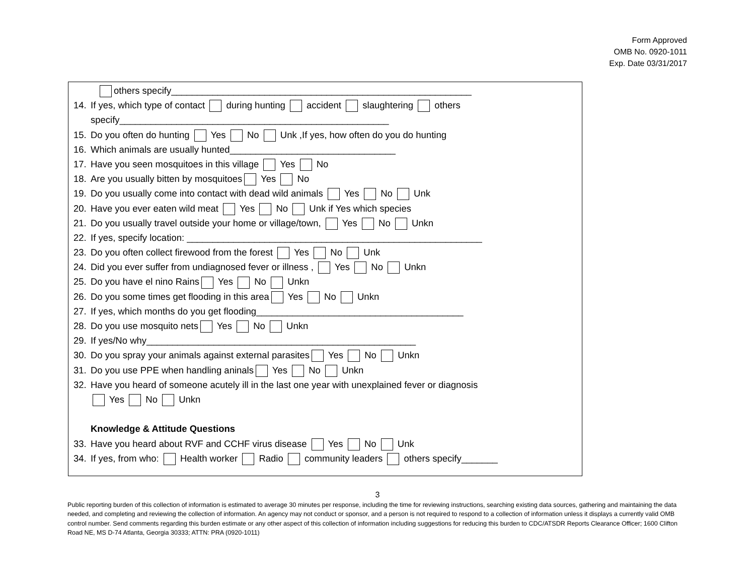Form Approved
OMB No. 0920-1011
Exp. Date 03/31/2017
others specify__________________________________________________________
14. If yes, which type of contact during hunting accident slaughtering others
specify____________________________________________________
15. Do you often do hunting Yes No Unk ,If yes, how often do you do hunting
16. Which animals are usually hunted________________________________
17. Have you seen mosquitoes in this village Yes No
18. Are you usually bitten by mosquitoes Yes No
19. Do you usually come into contact with dead wild animals Yes No Unk
20. Have you ever eaten wild meat Yes No Unk if Yes which species
21. Do you usually travel outside your home or village/town, Yes No Unkn
22. If yes, specify location: _________________________________________________________
23. Do you often collect firewood from the forest Yes No Unk
24. Did you ever suffer from undiagnosed fever or illness , Yes No Unkn
25. Do you have el nino Rains Yes No Unkn
26. Do you some times get flooding in this area Yes No Unkn
27. If yes, which months do you get flooding________________________________________
28. Do you use mosquito nets Yes No Unkn
29. If yes/No why____________________________________________________
30. Do you spray your animals against external parasites Yes No Unkn
31. Do you use PPE when handling aninals Yes No Unkn
32. Have you heard of someone acutely ill in the last one year with unexplained fever or diagnosis
Yes No Unkn
Knowledge & Attitude Questions
33. Have you heard about RVF and CCHF virus disease Yes No Unk
34. If yes, from who: Health worker Radio community leaders others specify_______
3
Public reporting burden of this collection of information is estimated to average 30 minutes per response, including the time for reviewing instructions, searching existing data sources, gathering and maintaining the data needed, and completing and reviewing the collection of information. An agency may not conduct or sponsor, and a person is not required to respond to a collection of information unless it displays a currently valid OMB control number. Send comments regarding this burden estimate or any other aspect of this collection of information including suggestions for reducing this burden to CDC/ATSDR Reports Clearance Officer; 1600 Clifton Road NE, MS D-74 Atlanta, Georgia 30333; ATTN: PRA (0920-1011)